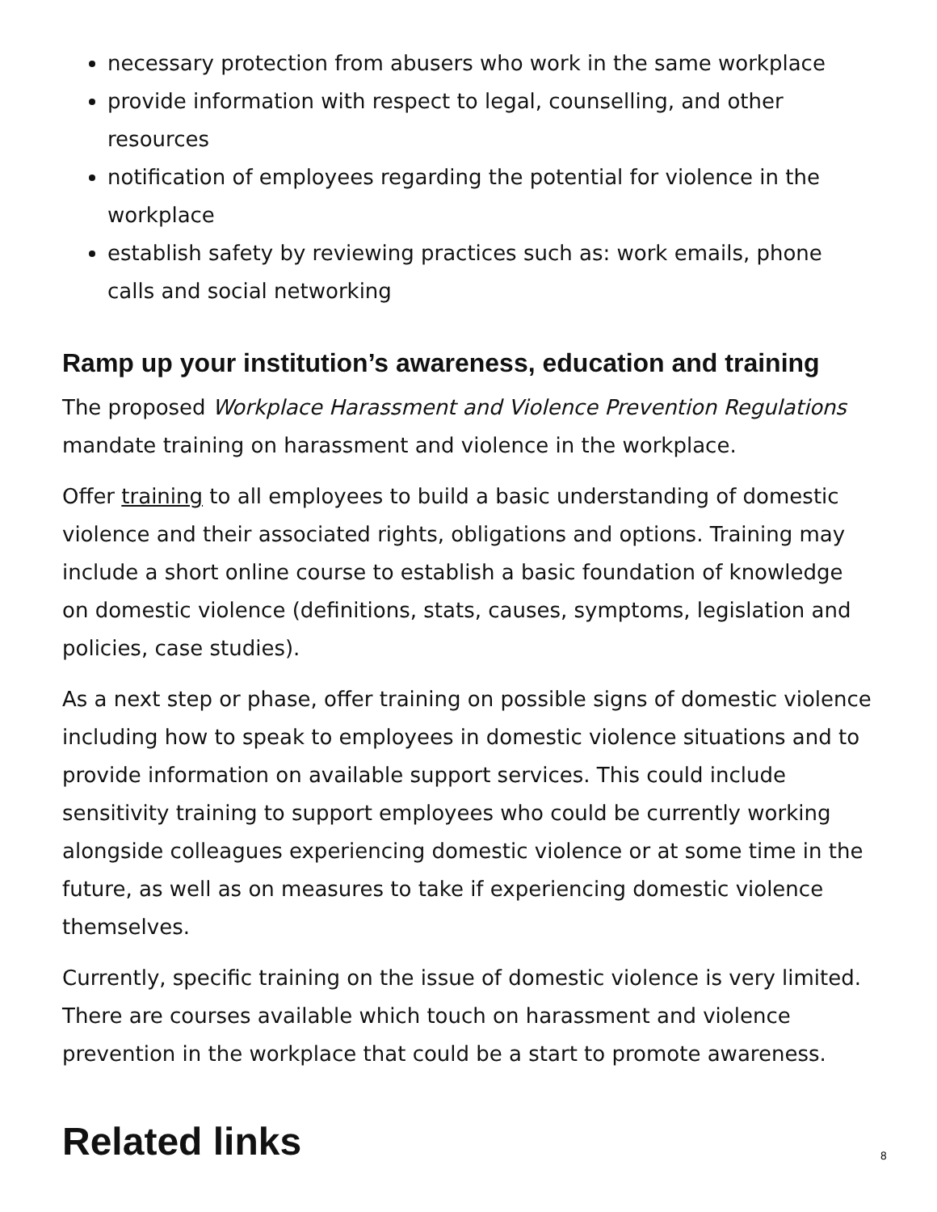necessary protection from abusers who work in the same workplace
provide information with respect to legal, counselling, and other resources
notification of employees regarding the potential for violence in the workplace
establish safety by reviewing practices such as: work emails, phone calls and social networking
Ramp up your institution’s awareness, education and training
The proposed Workplace Harassment and Violence Prevention Regulations mandate training on harassment and violence in the workplace.
Offer training to all employees to build a basic understanding of domestic violence and their associated rights, obligations and options. Training may include a short online course to establish a basic foundation of knowledge on domestic violence (definitions, stats, causes, symptoms, legislation and policies, case studies).
As a next step or phase, offer training on possible signs of domestic violence including how to speak to employees in domestic violence situations and to provide information on available support services. This could include sensitivity training to support employees who could be currently working alongside colleagues experiencing domestic violence or at some time in the future, as well as on measures to take if experiencing domestic violence themselves.
Currently, specific training on the issue of domestic violence is very limited. There are courses available which touch on harassment and violence prevention in the workplace that could be a start to promote awareness.
Related links
8